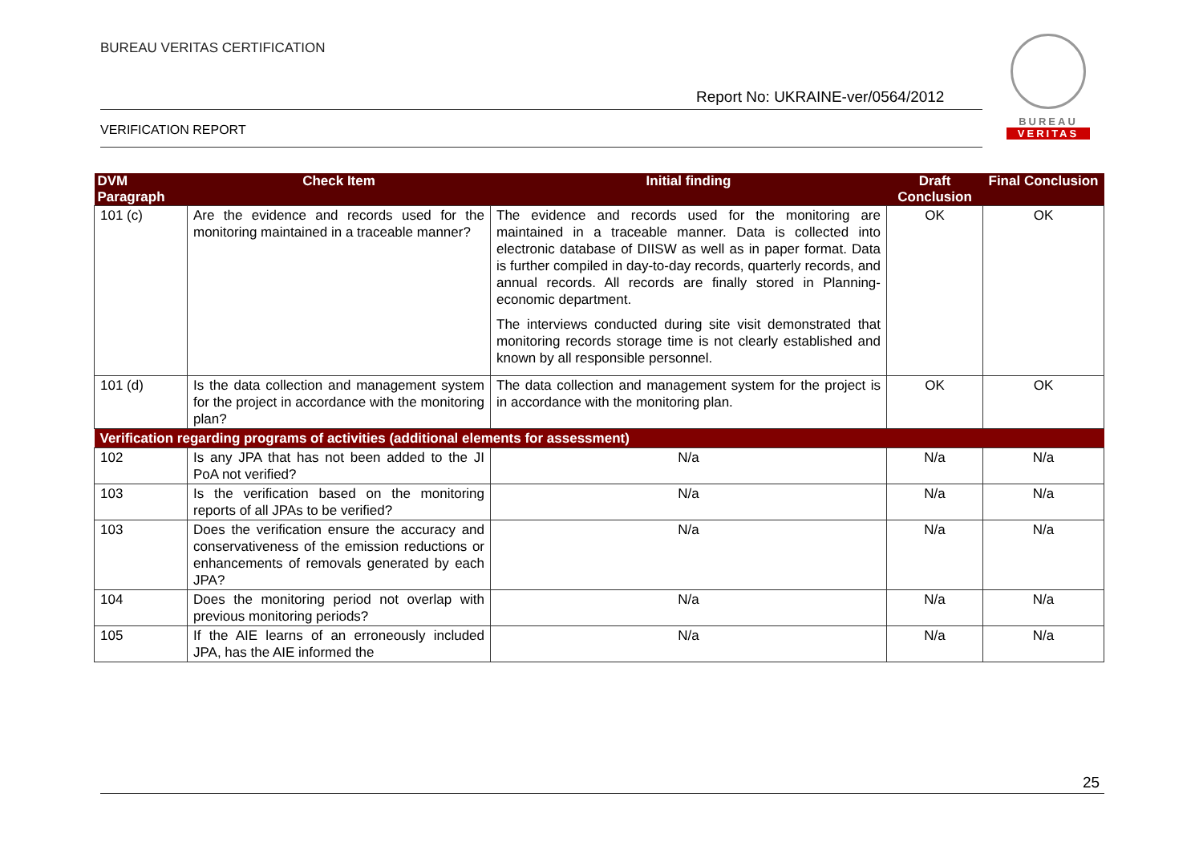BUREAU VERITAS CERTIFICATION
Report No: UKRAINE-ver/0564/2012
VERIFICATION REPORT
BUREAU
VERITAS
| DVM Paragraph | Check Item | Initial finding | Draft Conclusion | Final Conclusion |
| --- | --- | --- | --- | --- |
| 101 (c) | Are the evidence and records used for the monitoring maintained in a traceable manner? | The evidence and records used for the monitoring are maintained in a traceable manner. Data is collected into electronic database of DIISW as well as in paper format. Data is further compiled in day-to-day records, quarterly records, and annual records. All records are finally stored in Planning-economic department. The interviews conducted during site visit demonstrated that monitoring records storage time is not clearly established and known by all responsible personnel. | OK | OK |
| 101 (d) | Is the data collection and management system for the project in accordance with the monitoring plan? | The data collection and management system for the project is in accordance with the monitoring plan. | OK | OK |
| Verification regarding programs of activities (additional elements for assessment) | | | | |
| 102 | Is any JPA that has not been added to the JI PoA not verified? | N/a | N/a | N/a |
| 103 | Is the verification based on the monitoring reports of all JPAs to be verified? | N/a | N/a | N/a |
| 103 | Does the verification ensure the accuracy and conservativeness of the emission reductions or enhancements of removals generated by each JPA? | N/a | N/a | N/a |
| 104 | Does the monitoring period not overlap with previous monitoring periods? | N/a | N/a | N/a |
| 105 | If the AIE learns of an erroneously included JPA, has the AIE informed the | N/a | N/a | N/a |
25